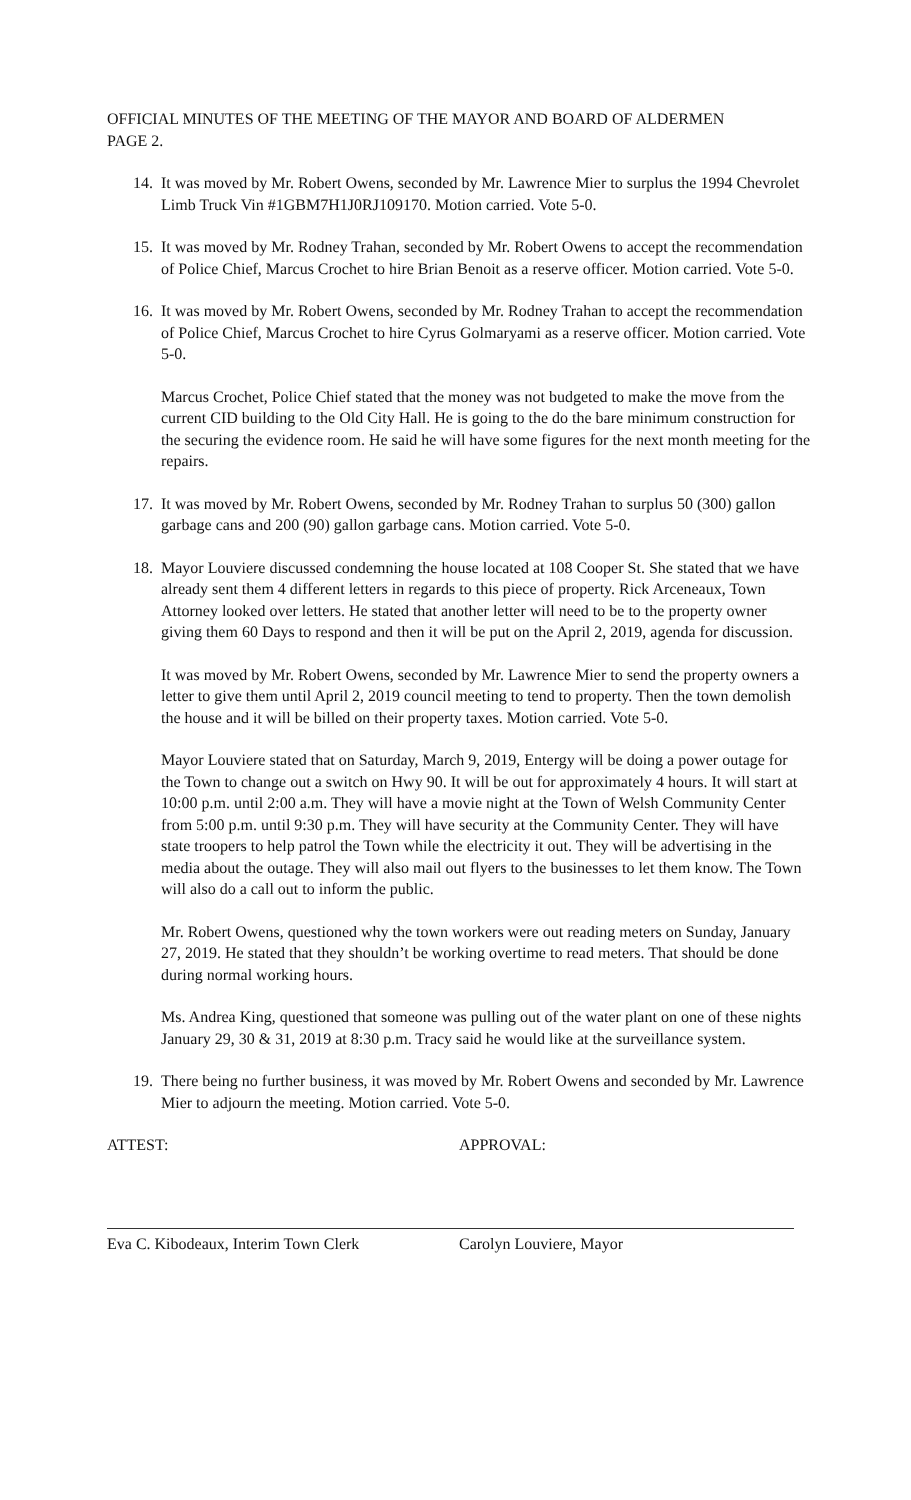OFFICIAL MINUTES OF THE MEETING OF THE MAYOR AND BOARD OF ALDERMEN
PAGE 2.
14. It was moved by Mr. Robert Owens, seconded by Mr. Lawrence Mier to surplus the 1994 Chevrolet Limb Truck Vin #1GBM7H1J0RJ109170. Motion carried. Vote 5-0.
15. It was moved by Mr. Rodney Trahan, seconded by Mr. Robert Owens to accept the recommendation of Police Chief, Marcus Crochet to hire Brian Benoit as a reserve officer. Motion carried. Vote 5-0.
16. It was moved by Mr. Robert Owens, seconded by Mr. Rodney Trahan to accept the recommendation of Police Chief, Marcus Crochet to hire Cyrus Golmaryami as a reserve officer. Motion carried. Vote 5-0.
Marcus Crochet, Police Chief stated that the money was not budgeted to make the move from the current CID building to the Old City Hall. He is going to the do the bare minimum construction for the securing the evidence room. He said he will have some figures for the next month meeting for the repairs.
17. It was moved by Mr. Robert Owens, seconded by Mr. Rodney Trahan to surplus 50 (300) gallon garbage cans and 200 (90) gallon garbage cans. Motion carried. Vote 5-0.
18. Mayor Louviere discussed condemning the house located at 108 Cooper St. She stated that we have already sent them 4 different letters in regards to this piece of property. Rick Arceneaux, Town Attorney looked over letters. He stated that another letter will need to be to the property owner giving them 60 Days to respond and then it will be put on the April 2, 2019, agenda for discussion.
It was moved by Mr. Robert Owens, seconded by Mr. Lawrence Mier to send the property owners a letter to give them until April 2, 2019 council meeting to tend to property. Then the town demolish the house and it will be billed on their property taxes. Motion carried. Vote 5-0.
Mayor Louviere stated that on Saturday, March 9, 2019, Entergy will be doing a power outage for the Town to change out a switch on Hwy 90. It will be out for approximately 4 hours. It will start at 10:00 p.m. until 2:00 a.m. They will have a movie night at the Town of Welsh Community Center from 5:00 p.m. until 9:30 p.m. They will have security at the Community Center. They will have state troopers to help patrol the Town while the electricity it out. They will be advertising in the media about the outage. They will also mail out flyers to the businesses to let them know. The Town will also do a call out to inform the public.
Mr. Robert Owens, questioned why the town workers were out reading meters on Sunday, January 27, 2019. He stated that they shouldn’t be working overtime to read meters. That should be done during normal working hours.
Ms. Andrea King, questioned that someone was pulling out of the water plant on one of these nights January 29, 30 & 31, 2019 at 8:30 p.m. Tracy said he would like at the surveillance system.
19. There being no further business, it was moved by Mr. Robert Owens and seconded by Mr. Lawrence Mier to adjourn the meeting. Motion carried. Vote 5-0.
ATTEST: APPROVAL:
Eva C. Kibodeaux, Interim Town Clerk Carolyn Louviere, Mayor